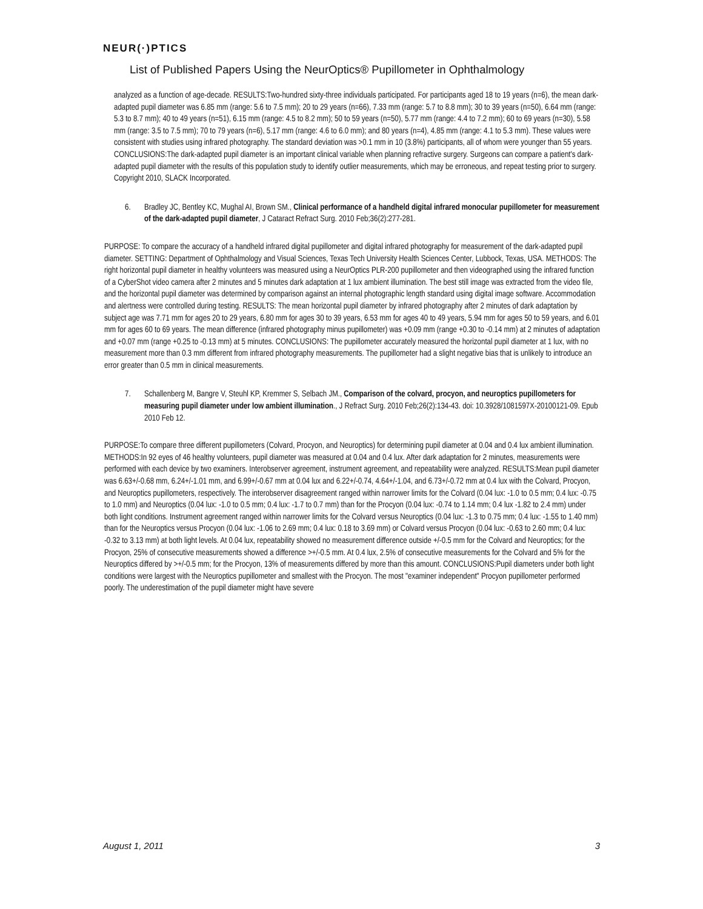NEUR(·)PTICS
List of Published Papers Using the NeurOptics® Pupillometer in Ophthalmology
analyzed as a function of age-decade. RESULTS:Two-hundred sixty-three individuals participated. For participants aged 18 to 19 years (n=6), the mean dark-adapted pupil diameter was 6.85 mm (range: 5.6 to 7.5 mm); 20 to 29 years (n=66), 7.33 mm (range: 5.7 to 8.8 mm); 30 to 39 years (n=50), 6.64 mm (range: 5.3 to 8.7 mm); 40 to 49 years (n=51), 6.15 mm (range: 4.5 to 8.2 mm); 50 to 59 years (n=50), 5.77 mm (range: 4.4 to 7.2 mm); 60 to 69 years (n=30), 5.58 mm (range: 3.5 to 7.5 mm); 70 to 79 years (n=6), 5.17 mm (range: 4.6 to 6.0 mm); and 80 years (n=4), 4.85 mm (range: 4.1 to 5.3 mm). These values were consistent with studies using infrared photography. The standard deviation was >0.1 mm in 10 (3.8%) participants, all of whom were younger than 55 years. CONCLUSIONS:The dark-adapted pupil diameter is an important clinical variable when planning refractive surgery. Surgeons can compare a patient's dark-adapted pupil diameter with the results of this population study to identify outlier measurements, which may be erroneous, and repeat testing prior to surgery. Copyright 2010, SLACK Incorporated.
6. Bradley JC, Bentley KC, Mughal AI, Brown SM., Clinical performance of a handheld digital infrared monocular pupillometer for measurement of the dark-adapted pupil diameter, J Cataract Refract Surg. 2010 Feb;36(2):277-281.
PURPOSE: To compare the accuracy of a handheld infrared digital pupillometer and digital infrared photography for measurement of the dark-adapted pupil diameter. SETTING: Department of Ophthalmology and Visual Sciences, Texas Tech University Health Sciences Center, Lubbock, Texas, USA. METHODS: The right horizontal pupil diameter in healthy volunteers was measured using a NeurOptics PLR-200 pupillometer and then videographed using the infrared function of a CyberShot video camera after 2 minutes and 5 minutes dark adaptation at 1 lux ambient illumination. The best still image was extracted from the video file, and the horizontal pupil diameter was determined by comparison against an internal photographic length standard using digital image software. Accommodation and alertness were controlled during testing. RESULTS: The mean horizontal pupil diameter by infrared photography after 2 minutes of dark adaptation by subject age was 7.71 mm for ages 20 to 29 years, 6.80 mm for ages 30 to 39 years, 6.53 mm for ages 40 to 49 years, 5.94 mm for ages 50 to 59 years, and 6.01 mm for ages 60 to 69 years. The mean difference (infrared photography minus pupillometer) was +0.09 mm (range +0.30 to -0.14 mm) at 2 minutes of adaptation and +0.07 mm (range +0.25 to -0.13 mm) at 5 minutes. CONCLUSIONS: The pupillometer accurately measured the horizontal pupil diameter at 1 lux, with no measurement more than 0.3 mm different from infrared photography measurements. The pupillometer had a slight negative bias that is unlikely to introduce an error greater than 0.5 mm in clinical measurements.
7. Schallenberg M, Bangre V, Steuhl KP, Kremmer S, Selbach JM., Comparison of the colvard, procyon, and neuroptics pupillometers for measuring pupil diameter under low ambient illumination., J Refract Surg. 2010 Feb;26(2):134-43. doi: 10.3928/1081597X-20100121-09. Epub 2010 Feb 12.
PURPOSE:To compare three different pupillometers (Colvard, Procyon, and Neuroptics) for determining pupil diameter at 0.04 and 0.4 lux ambient illumination. METHODS:In 92 eyes of 46 healthy volunteers, pupil diameter was measured at 0.04 and 0.4 lux. After dark adaptation for 2 minutes, measurements were performed with each device by two examiners. Interobserver agreement, instrument agreement, and repeatability were analyzed. RESULTS:Mean pupil diameter was 6.63+/-0.68 mm, 6.24+/-1.01 mm, and 6.99+/-0.67 mm at 0.04 lux and 6.22+/-0.74, 4.64+/-1.04, and 6.73+/-0.72 mm at 0.4 lux with the Colvard, Procyon, and Neuroptics pupillometers, respectively. The interobserver disagreement ranged within narrower limits for the Colvard (0.04 lux: -1.0 to 0.5 mm; 0.4 lux: -0.75 to 1.0 mm) and Neuroptics (0.04 lux: -1.0 to 0.5 mm; 0.4 lux: -1.7 to 0.7 mm) than for the Procyon (0.04 lux: -0.74 to 1.14 mm; 0.4 lux -1.82 to 2.4 mm) under both light conditions. Instrument agreement ranged within narrower limits for the Colvard versus Neuroptics (0.04 lux: -1.3 to 0.75 mm; 0.4 lux: -1.55 to 1.40 mm) than for the Neuroptics versus Procyon (0.04 lux: -1.06 to 2.69 mm; 0.4 lux: 0.18 to 3.69 mm) or Colvard versus Procyon (0.04 lux: -0.63 to 2.60 mm; 0.4 lux: -0.32 to 3.13 mm) at both light levels. At 0.04 lux, repeatability showed no measurement difference outside +/-0.5 mm for the Colvard and Neuroptics; for the Procyon, 25% of consecutive measurements showed a difference >+/-0.5 mm. At 0.4 lux, 2.5% of consecutive measurements for the Colvard and 5% for the Neuroptics differed by >+/-0.5 mm; for the Procyon, 13% of measurements differed by more than this amount. CONCLUSIONS:Pupil diameters under both light conditions were largest with the Neuroptics pupillometer and smallest with the Procyon. The most "examiner independent" Procyon pupillometer performed poorly. The underestimation of the pupil diameter might have severe
August 1, 2011 3